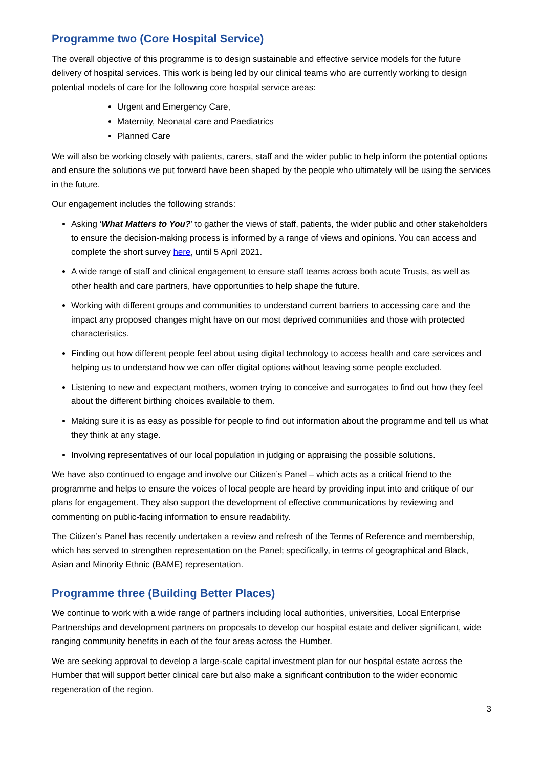Programme two (Core Hospital Service)
The overall objective of this programme is to design sustainable and effective service models for the future delivery of hospital services. This work is being led by our clinical teams who are currently working to design potential models of care for the following core hospital service areas:
Urgent and Emergency Care,
Maternity, Neonatal care and Paediatrics
Planned Care
We will also be working closely with patients, carers, staff and the wider public to help inform the potential options and ensure the solutions we put forward have been shaped by the people who ultimately will be using the services in the future.
Our engagement includes the following strands:
Asking ‘What Matters to You?’ to gather the views of staff, patients, the wider public and other stakeholders to ensure the decision-making process is informed by a range of views and opinions. You can access and complete the short survey here, until 5 April 2021.
A wide range of staff and clinical engagement to ensure staff teams across both acute Trusts, as well as other health and care partners, have opportunities to help shape the future.
Working with different groups and communities to understand current barriers to accessing care and the impact any proposed changes might have on our most deprived communities and those with protected characteristics.
Finding out how different people feel about using digital technology to access health and care services and helping us to understand how we can offer digital options without leaving some people excluded.
Listening to new and expectant mothers, women trying to conceive and surrogates to find out how they feel about the different birthing choices available to them.
Making sure it is as easy as possible for people to find out information about the programme and tell us what they think at any stage.
Involving representatives of our local population in judging or appraising the possible solutions.
We have also continued to engage and involve our Citizen’s Panel – which acts as a critical friend to the programme and helps to ensure the voices of local people are heard by providing input into and critique of our plans for engagement. They also support the development of effective communications by reviewing and commenting on public-facing information to ensure readability.
The Citizen’s Panel has recently undertaken a review and refresh of the Terms of Reference and membership, which has served to strengthen representation on the Panel; specifically, in terms of geographical and Black, Asian and Minority Ethnic (BAME) representation.
Programme three (Building Better Places)
We continue to work with a wide range of partners including local authorities, universities, Local Enterprise Partnerships and development partners on proposals to develop our hospital estate and deliver significant, wide ranging community benefits in each of the four areas across the Humber.
We are seeking approval to develop a large-scale capital investment plan for our hospital estate across the Humber that will support better clinical care but also make a significant contribution to the wider economic regeneration of the region.
3